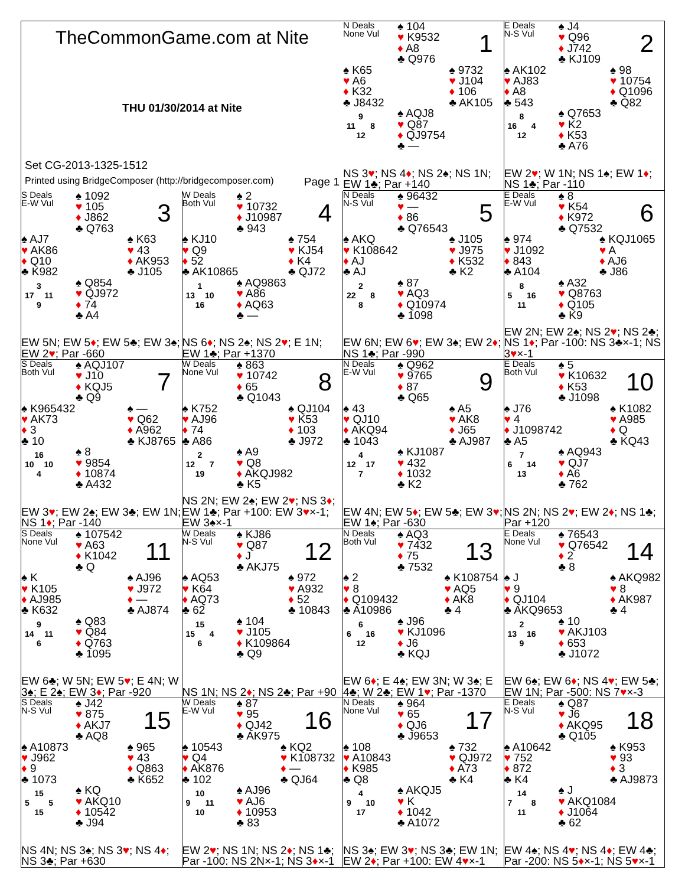TheCommonGame.com at Nite
THU 01/30/2014 at Nite
Set CG-2013-1325-1512
Printed using BridgeComposer (http://bridgecomposer.com) Page 1
N Deals
None Vul
♠ 104
♥ K9532
♦ A8
♣ Q976
1
♠ K65
♥ A6
♦ K32
♣ J8432
♠ 9732
♥ J104
♦ 106
♣ AK105
9
11 8
12
♠ AQJ8
♥ Q87
♦ QJ9754
♣ —
NS 3♥; NS 4♦; NS 2♠; NS 1N; EW 1♣; Par +140
E Deals
N-S Vul
♠ J4
♥ Q96
♦ J742
♣ KJ109
2
♠ AK102
♥ AJ83
♦ A8
♣ 543
♠ 98
♥ 10754
♦ Q1096
♣ Q82
8
16 4
12
♠ Q7653
♥ K2
♦ K53
♣ A76
EW 2♥; W 1N; NS 1♠; EW 1♦; NS 1♣; Par -110
S Deals
E-W Vul
♠ 1092
♥ 105
♦ J862
♣ Q763
3
♠ AJ7
♥ AK86
♦ Q10
♣ K982
♠ K63
♥ 43
♦ AK953
♣ J105
3
17 11
9
♠ Q854
♥ QJ972
♦ 74
♣ A4
EW 5N; EW 5♦; EW 5♣; EW 3♠; EW 2♥; Par -660
W Deals
Both Vul
♠ 2
♥ 10732
♦ J10987
♣ 943
4
♠ KJ10
♥ Q9
♦ 52
♣ AK10865
♠ 754
♥ KJ54
♦ K4
♣ QJ72
1
13 10
16
♠ AQ9863
♥ A86
♦ AQ63
♣ —
NS 6♦; NS 2♠; NS 2♥; E 1N; EW 1♣; Par +1370
N Deals
N-S Vul
♠ 96432
♥ —
♦ 86
♣ Q76543
5
♠ AKQ
♥ K108642
♦ AJ
♣ AJ
♠ J105
♥ J975
♦ K532
♣ K2
2
22 8
8
♠ 87
♥ AQ3
♦ Q10974
♣ 1098
EW 6N; EW 6♥; EW 3♠; EW 2♦; NS 1♣; Par -990
E Deals
E-W Vul
♠ 8
♥ K54
♦ K972
♣ Q7532
6
♠ 974
♥ J1092
♦ 843
♣ A104
♠ KQJ1065
♥ A
♦ AJ6
♣ J86
8
5 16
11
♠ A32
♥ Q8763
♦ Q105
♣ K9
EW 2N; EW 2♠; NS 2♥; NS 2♣; NS 1♦; Par -100: NS 3♣×-1; NS 3♥×-1
S Deals
Both Vul
♠ AQJ107
♥ J10
♦ KQJ5
♣ Q9
7
♠ K965432
♥ AK73
♦ 3
♣ 10
♠ —
♥ Q62
♦ A962
♣ KJ8765
16
10 10
4
♠ 8
♥ 9854
♦ 10874
♣ A432
EW 3♥; EW 2♠; EW 3♣; EW 1N; NS 1♦; Par -140
W Deals
None Vul
♠ 863
♥ 10742
♦ 65
♣ Q1043
8
♠ K752
♥ AJ96
♦ 74
♣ A86
♠ QJ104
♥ K53
♦ 103
♣ J972
2
12 7
19
♠ A9
♥ Q8
♦ AKQJ982
♣ K5
NS 2N; EW 2♠; EW 2♥; NS 3♦; EW 1♣; Par +100: EW 3♥×-1; EW 3♠×-1
N Deals
E-W Vul
♠ Q962
♥ 9765
♦ 87
♣ Q65
9
♠ 43
♥ QJ10
♦ AKQ94
♣ 1043
♠ A5
♥ AK8
♦ J65
♣ AJ987
4
12 17
7
♠ KJ1087
♥ 432
♦ 1032
♣ K2
EW 4N; EW 5♦; EW 5♣; EW 3♥; EW 1♠; Par -630
E Deals
Both Vul
♠ 5
♥ K10632
♦ K53
♣ J1098
10
♠ J76
♥ 4
♦ J1098742
♣ A5
♠ K1082
♥ A985
♦ Q
♣ KQ43
7
6 14
13
♠ AQ943
♥ QJ7
♦ A6
♣ 762
NS 2N; NS 2♥; EW 2♦; NS 1♣; Par +120
S Deals
None Vul
♠ 107542
♥ A63
♦ K1042
♣ Q
11
♠ K
♥ K105
♦ AJ985
♣ K632
♠ AJ96
♥ J972
♦ —
♣ AJ874
9
14 11
6
♠ Q83
♥ Q84
♦ Q763
♣ 1095
EW 6♣; W 5N; EW 5♥; E 4N; W 3♠; E 2♠; EW 3♦; Par -920
W Deals
N-S Vul
♠ KJ86
♥ Q87
♦ J
♣ AKJ75
12
♠ AQ53
♥ K64
♦ AQ73
♣ 62
♠ 972
♥ A932
♦ 52
♣ 10843
15
15 4
6
♠ 104
♥ J105
♦ K109864
♣ Q9
NS 1N; NS 2♦; NS 2♣; Par +90
N Deals
Both Vul
♠ AQ3
♥ 7432
♦ 75
♣ 7532
13
♠ 2
♥ 8
♦ Q109432
♣ A10986
♠ K108754
♥ AQ5
♦ AK8
♣ 4
6
6 16
12
♠ J96
♥ KJ1096
♦ J6
♣ KQJ
EW 6♦; E 4♠; EW 3N; W 3♠; E 4♣; W 2♣; EW 1♥; Par -1370
E Deals
None Vul
♠ 76543
♥ Q76542
♦ 2
♣ 8
14
♠ J
♥ 9
♦ QJ104
♣ AKQ9653
♠ AKQ982
♥ 8
♦ AK987
♣ 4
2
13 16
9
♠ 10
♥ AKJ103
♦ 653
♣ J1072
EW 6♠; EW 6♦; NS 4♥; EW 5♣; EW 1N; Par -500: NS 7♥×-3
S Deals
N-S Vul
♠ J42
♥ 875
♦ AKJ7
♣ AQ8
15
♠ A10873
♥ J962
♦ 9
♣ 1073
♠ 965
♥ 43
♦ Q863
♣ K652
15
5 5
15
♠ KQ
♥ AKQ10
♦ 10542
♣ J94
NS 4N; NS 3♠; NS 3♥; NS 4♦; NS 3♣; Par +630
W Deals
E-W Vul
♠ 87
♥ 95
♦ QJ42
♣ AK975
16
♠ 10543
♥ Q4
♦ AK876
♣ 102
♠ KQ2
♥ K108732
♦ —
♣ QJ64
10
9 11
10
♠ AJ96
♥ AJ6
♦ 10953
♣ 83
EW 2♥; NS 1N; NS 2♦; NS 1♣; Par -100: NS 2N×-1; NS 3♦×-1
N Deals
None Vul
♠ 964
♥ 65
♦ QJ6
♣ J9653
17
♠ 108
♥ A10843
♦ K985
♣ Q8
♠ 732
♥ QJ972
♦ A73
♣ K4
4
9 10
17
♠ AKQJ5
♥ K
♦ 1042
♣ A1072
NS 3♠; EW 3♥; NS 3♣; EW 1N; EW 2♦; Par +100: EW 4♥×-1
E Deals
N-S Vul
♠ Q87
♥ J6
♦ AKQ95
♣ Q105
18
♠ A10642
♥ 752
♦ 872
♣ K4
♠ K953
♥ 93
♦ 3
♣ AJ9873
14
7 8
11
♠ J
♥ AKQ1084
♦ J1064
♣ 62
EW 4♠; NS 4♥; NS 4♦; EW 4♣; Par -200: NS 5♦×-1; NS 5♥×-1